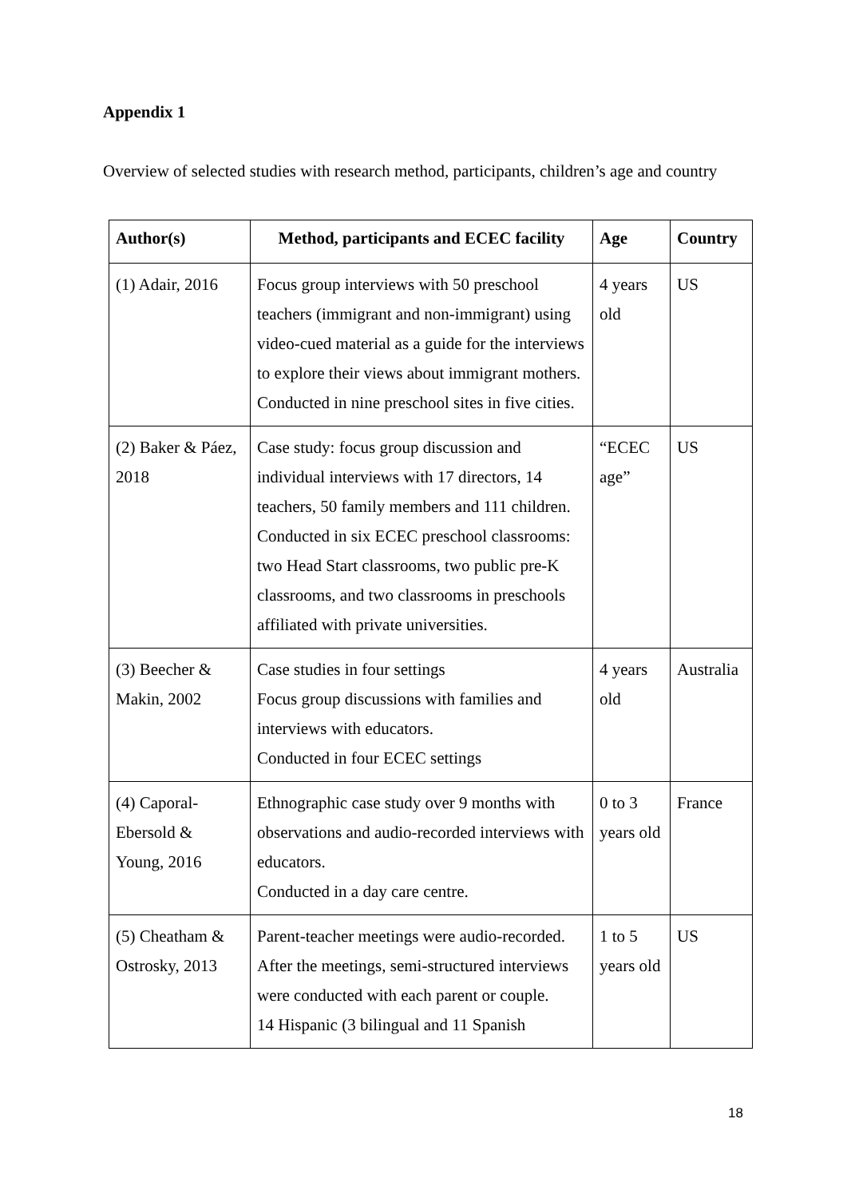Appendix 1
Overview of selected studies with research method, participants, children’s age and country
| Author(s) | Method, participants and ECEC facility | Age | Country |
| --- | --- | --- | --- |
| (1) Adair, 2016 | Focus group interviews with 50 preschool teachers (immigrant and non-immigrant) using video-cued material as a guide for the interviews to explore their views about immigrant mothers. Conducted in nine preschool sites in five cities. | 4 years old | US |
| (2) Baker & Páez, 2018 | Case study: focus group discussion and individual interviews with 17 directors, 14 teachers, 50 family members and 111 children. Conducted in six ECEC preschool classrooms: two Head Start classrooms, two public pre-K classrooms, and two classrooms in preschools affiliated with private universities. | “ECEC age” | US |
| (3) Beecher & Makin, 2002 | Case studies in four settings Focus group discussions with families and interviews with educators. Conducted in four ECEC settings | 4 years old | Australia |
| (4) Caporal-Ebersold & Young, 2016 | Ethnographic case study over 9 months with observations and audio-recorded interviews with educators. Conducted in a day care centre. | 0 to 3 years old | France |
| (5) Cheatham & Ostrosky, 2013 | Parent-teacher meetings were audio-recorded. After the meetings, semi-structured interviews were conducted with each parent or couple. 14 Hispanic (3 bilingual and 11 Spanish | 1 to 5 years old | US |
18